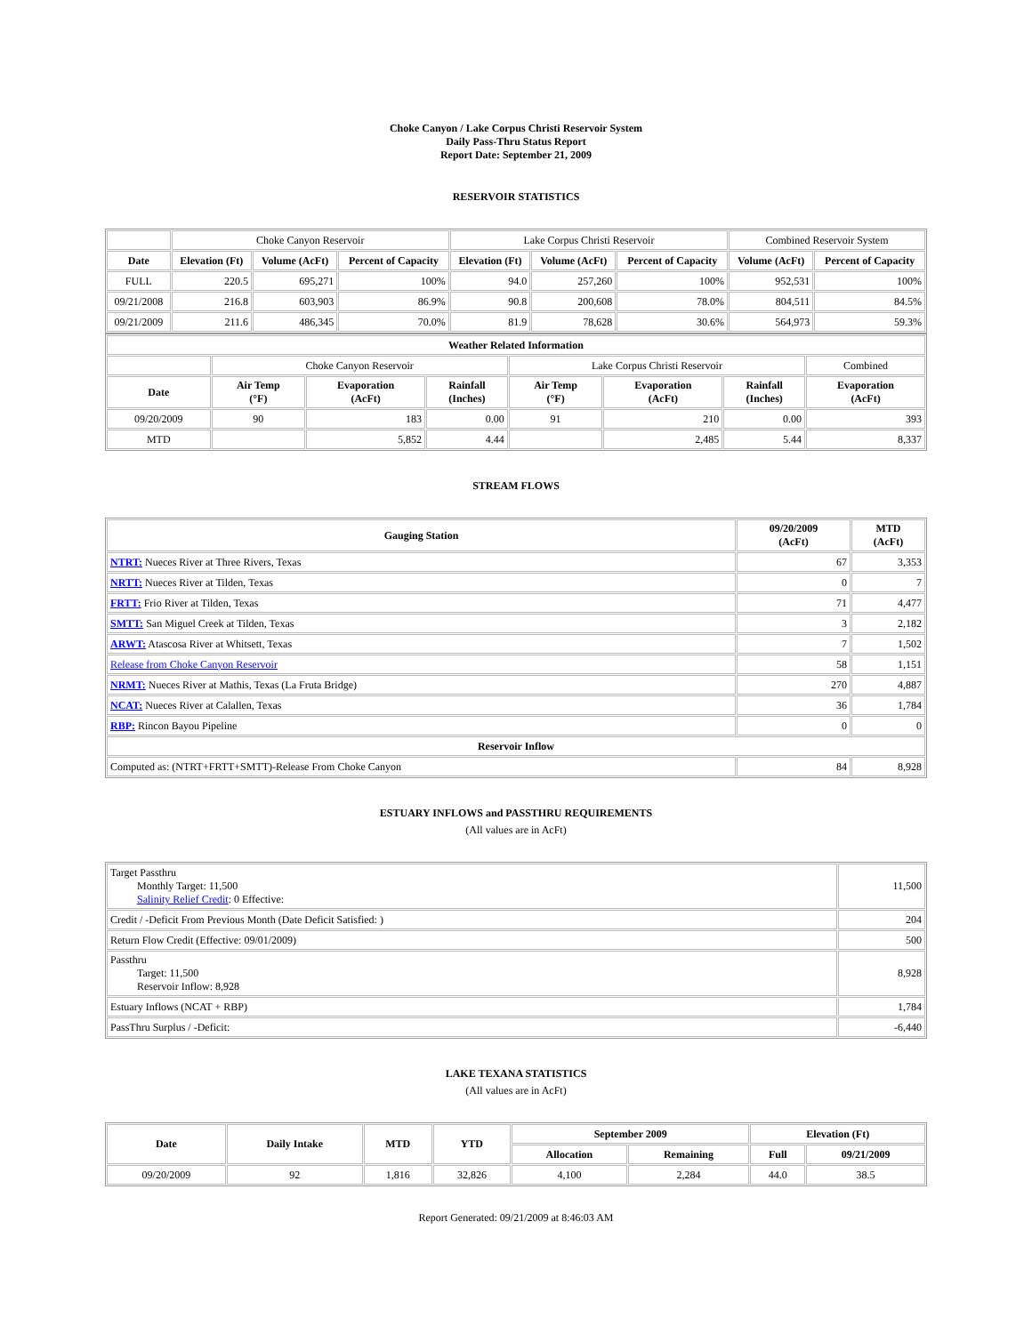Choke Canyon / Lake Corpus Christi Reservoir System
Daily Pass-Thru Status Report
Report Date: September 21, 2009
RESERVOIR STATISTICS
| | Choke Canyon Reservoir | | | Lake Corpus Christi Reservoir | | | Combined Reservoir System | |
| Date | Elevation (Ft) | Volume (AcFt) | Percent of Capacity | Elevation (Ft) | Volume (AcFt) | Percent of Capacity | Volume (AcFt) | Percent of Capacity |
| FULL | 220.5 | 695,271 | 100% | 94.0 | 257,260 | 100% | 952,531 | 100% |
| 09/21/2008 | 216.8 | 603,903 | 86.9% | 90.8 | 200,608 | 78.0% | 804,511 | 84.5% |
| 09/21/2009 | 211.6 | 486,345 | 70.0% | 81.9 | 78,628 | 30.6% | 564,973 | 59.3% |
| Weather Related Information | | | | | | | |
| --- | --- | --- | --- | --- | --- | --- | --- |
| | Choke Canyon Reservoir | | | Lake Corpus Christi Reservoir | | | Combined |
| Date | Air Temp (°F) | Evaporation (AcFt) | Rainfall (Inches) | Air Temp (°F) | Evaporation (AcFt) | Rainfall (Inches) | Evaporation (AcFt) |
| 09/20/2009 | 90 | 183 | 0.00 | 91 | 210 | 0.00 | 393 |
| MTD | | 5,852 | 4.44 | | 2,485 | 5.44 | 8,337 |
STREAM FLOWS
| Gauging Station | 09/20/2009 (AcFt) | MTD (AcFt) |
| --- | --- | --- |
| NTRT: Nueces River at Three Rivers, Texas | 67 | 3,353 |
| NRTT: Nueces River at Tilden, Texas | 0 | 7 |
| FRTT: Frio River at Tilden, Texas | 71 | 4,477 |
| SMTT: San Miguel Creek at Tilden, Texas | 3 | 2,182 |
| ARWT: Atascosa River at Whitsett, Texas | 7 | 1,502 |
| Release from Choke Canyon Reservoir | 58 | 1,151 |
| NRMT: Nueces River at Mathis, Texas (La Fruta Bridge) | 270 | 4,887 |
| NCAT: Nueces River at Calallen, Texas | 36 | 1,784 |
| RBP: Rincon Bayou Pipeline | 0 | 0 |
| Reservoir Inflow | | |
| Computed as: (NTRT+FRTT+SMTT)-Release From Choke Canyon | 84 | 8,928 |
ESTUARY INFLOWS and PASSTHRU REQUIREMENTS
(All values are in AcFt)
| Target Passthru Monthly Target: 11,500 Salinity Relief Credit : 0 Effective: | 11,500 |
| Credit / -Deficit From Previous Month (Date Deficit Satisfied: ) | 204 |
| Return Flow Credit (Effective: 09/01/2009) | 500 |
| Passthru Target: 11,500 Reservoir Inflow: 8,928 | 8,928 |
| Estuary Inflows (NCAT + RBP) | 1,784 |
| PassThru Surplus / -Deficit: | -6,440 |
LAKE TEXANA STATISTICS
(All values are in AcFt)
| Date | Daily Intake | MTD | YTD | September 2009 | | Elevation (Ft) | |
| --- | --- | --- | --- | --- | --- | --- | --- |
| | | | | Allocation | Remaining | Full | 09/21/2009 |
| 09/20/2009 | 92 | 1,816 | 32,826 | 4,100 | 2,284 | 44.0 | 38.5 |
Report Generated: 09/21/2009 at 8:46:03 AM